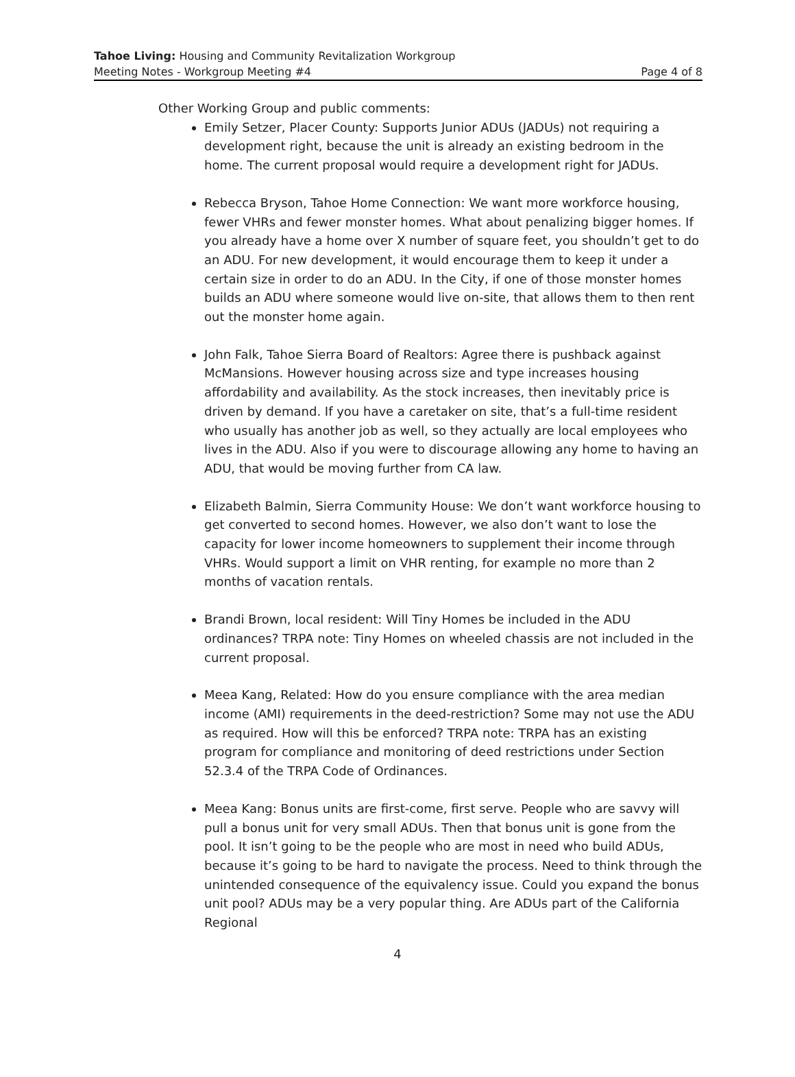Tahoe Living: Housing and Community Revitalization Workgroup
Meeting Notes - Workgroup Meeting #4 Page 4 of 8
Other Working Group and public comments:
Emily Setzer, Placer County: Supports Junior ADUs (JADUs) not requiring a development right, because the unit is already an existing bedroom in the home. The current proposal would require a development right for JADUs.
Rebecca Bryson, Tahoe Home Connection: We want more workforce housing, fewer VHRs and fewer monster homes. What about penalizing bigger homes. If you already have a home over X number of square feet, you shouldn’t get to do an ADU. For new development, it would encourage them to keep it under a certain size in order to do an ADU. In the City, if one of those monster homes builds an ADU where someone would live on-site, that allows them to then rent out the monster home again.
John Falk, Tahoe Sierra Board of Realtors: Agree there is pushback against McMansions. However housing across size and type increases housing affordability and availability. As the stock increases, then inevitably price is driven by demand. If you have a caretaker on site, that’s a full-time resident who usually has another job as well, so they actually are local employees who lives in the ADU. Also if you were to discourage allowing any home to having an ADU, that would be moving further from CA law.
Elizabeth Balmin, Sierra Community House: We don’t want workforce housing to get converted to second homes. However, we also don’t want to lose the capacity for lower income homeowners to supplement their income through VHRs. Would support a limit on VHR renting, for example no more than 2 months of vacation rentals.
Brandi Brown, local resident: Will Tiny Homes be included in the ADU ordinances? TRPA note: Tiny Homes on wheeled chassis are not included in the current proposal.
Meea Kang, Related: How do you ensure compliance with the area median income (AMI) requirements in the deed-restriction? Some may not use the ADU as required. How will this be enforced? TRPA note: TRPA has an existing program for compliance and monitoring of deed restrictions under Section 52.3.4 of the TRPA Code of Ordinances.
Meea Kang: Bonus units are first-come, first serve. People who are savvy will pull a bonus unit for very small ADUs. Then that bonus unit is gone from the pool. It isn’t going to be the people who are most in need who build ADUs, because it’s going to be hard to navigate the process. Need to think through the unintended consequence of the equivalency issue. Could you expand the bonus unit pool? ADUs may be a very popular thing. Are ADUs part of the California Regional
4